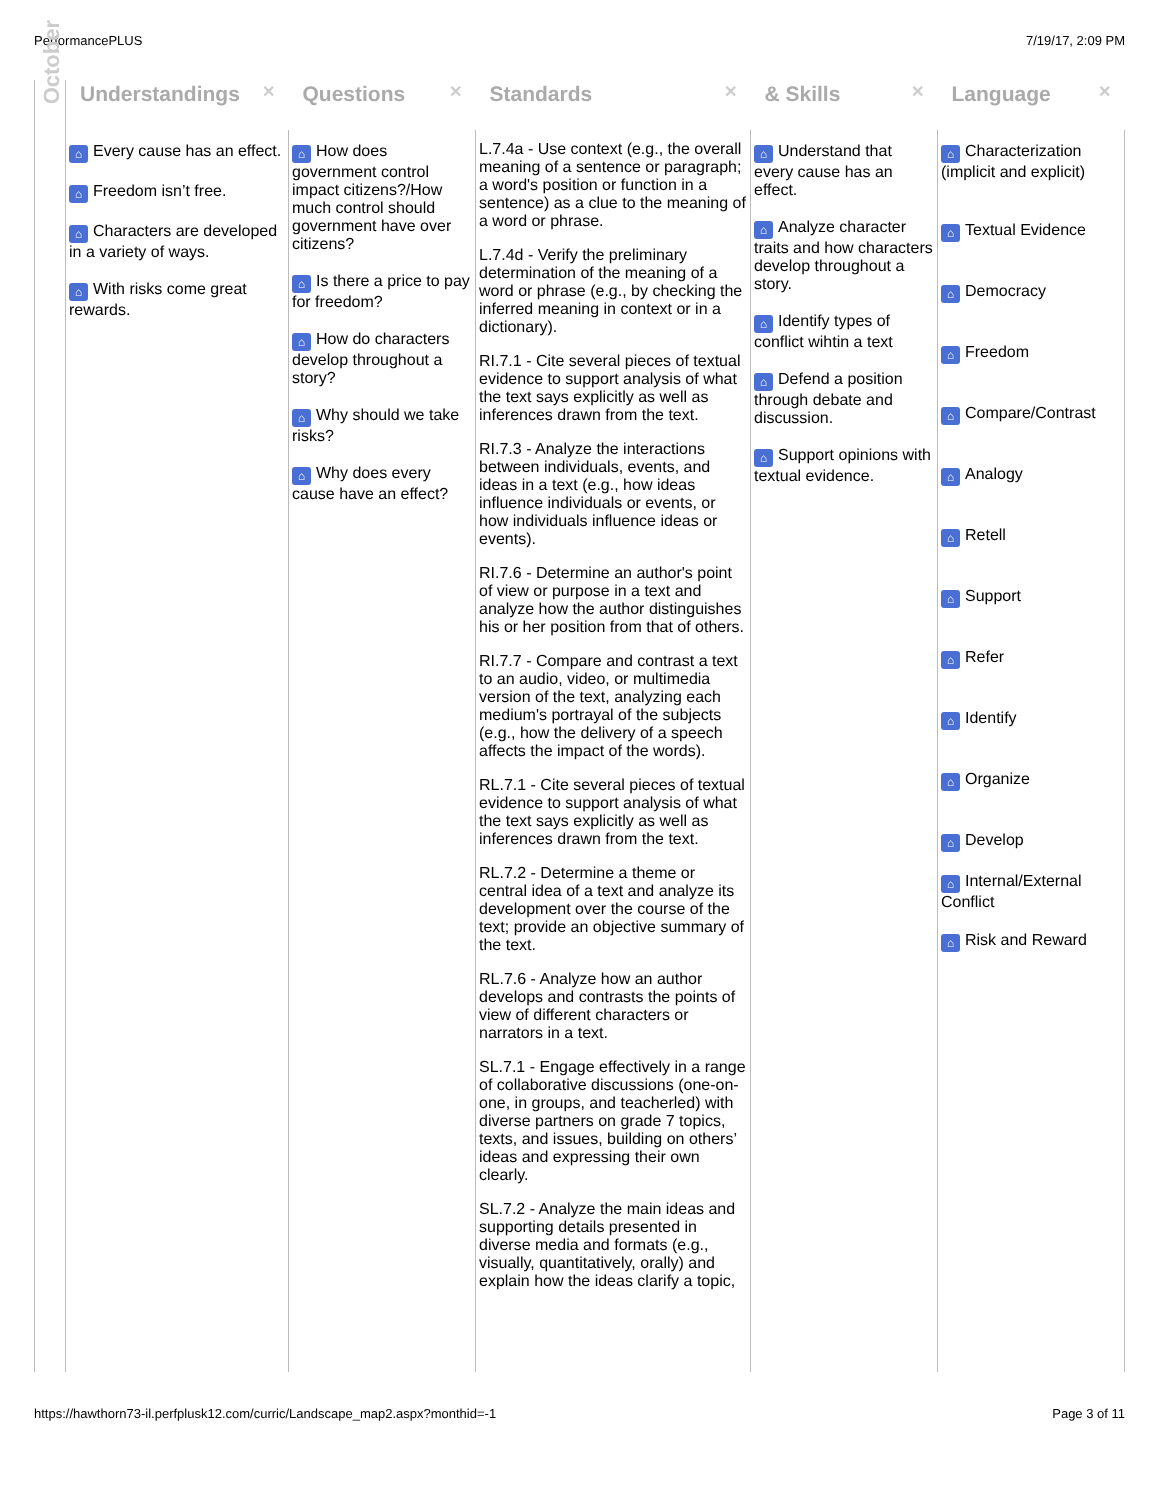PerformancePLUS 7/19/17, 2:09 PM
| October | Understandings ✕ | Questions ✕ | Standards ✕ | & Skills ✕ | Language ✕ |
| --- | --- | --- | --- | --- | --- |
| | ⌂ Every cause has an effect. ⌂ Freedom isn’t free. ⌂ Characters are developed in a variety of ways. ⌂ With risks come great rewards. | ⌂ How does government control impact citizens?/How much control should government have over citizens? ⌂ Is there a price to pay for freedom? ⌂ How do characters develop throughout a story? ⌂ Why should we take risks? ⌂ Why does every cause have an effect? | L.7.4a - Use context (e.g., the overall meaning of a sentence or paragraph; a word's position or function in a sentence) as a clue to the meaning of a word or phrase. L.7.4d - Verify the preliminary determination of the meaning of a word or phrase (e.g., by checking the inferred meaning in context or in a dictionary). RI.7.1 - Cite several pieces of textual evidence to support analysis of what the text says explicitly as well as inferences drawn from the text. RI.7.3 - Analyze the interactions between individuals, events, and ideas in a text (e.g., how ideas influence individuals or events, or how individuals influence ideas or events). RI.7.6 - Determine an author's point of view or purpose in a text and analyze how the author distinguishes his or her position from that of others. RI.7.7 - Compare and contrast a text to an audio, video, or multimedia version of the text, analyzing each medium's portrayal of the subjects (e.g., how the delivery of a speech affects the impact of the words). RL.7.1 - Cite several pieces of textual evidence to support analysis of what the text says explicitly as well as inferences drawn from the text. RL.7.2 - Determine a theme or central idea of a text and analyze its development over the course of the text; provide an objective summary of the text. RL.7.6 - Analyze how an author develops and contrasts the points of view of different characters or narrators in a text. SL.7.1 - Engage effectively in a range of collaborative discussions (one-on-one, in groups, and teacherled) with diverse partners on grade 7 topics, texts, and issues, building on others’ ideas and expressing their own clearly. SL.7.2 - Analyze the main ideas and supporting details presented in diverse media and formats (e.g., visually, quantitatively, orally) and explain how the ideas clarify a topic, | ⌂ Understand that every cause has an effect. ⌂ Analyze character traits and how characters develop throughout a story. ⌂ Identify types of conflict wihtin a text ⌂ Defend a position through debate and discussion. ⌂ Support opinions with textual evidence. | ⌂ Characterization (implicit and explicit) ⌂ Textual Evidence ⌂ Democracy ⌂ Freedom ⌂ Compare/Contrast ⌂ Analogy ⌂ Retell ⌂ Support ⌂ Refer ⌂ Identify ⌂ Organize ⌂ Develop ⌂ Internal/External Conflict ⌂ Risk and Reward |
https://hawthorn73-il.perfplusk12.com/curric/Landscape_map2.aspx?monthid=-1 Page 3 of 11